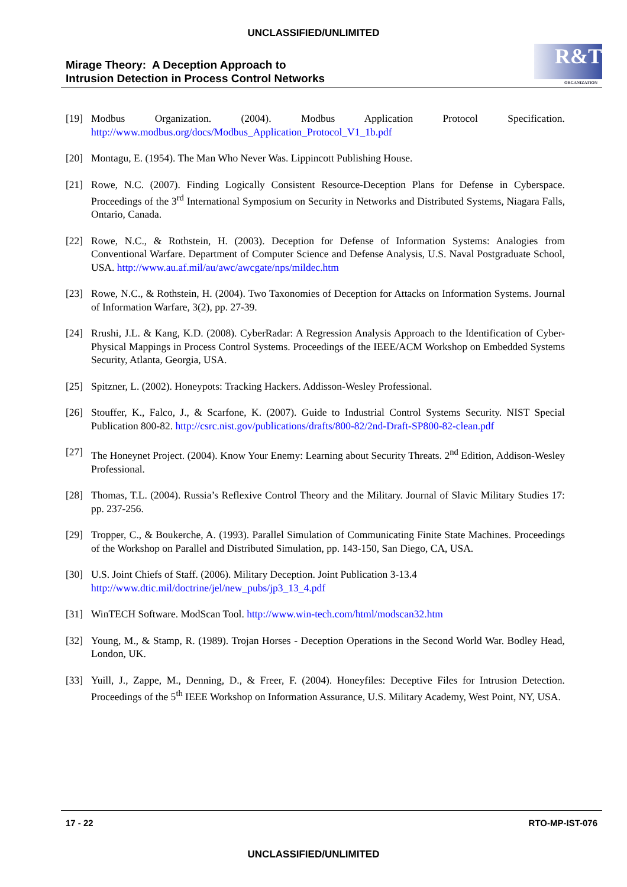UNCLASSIFIED/UNLIMITED
Mirage Theory: A Deception Approach to
Intrusion Detection in Process Control Networks
R&T
ORGANIZATION
[19] Modbus Organization. (2004). Modbus Application Protocol Specification. http://www.modbus.org/docs/Modbus_Application_Protocol_V1_1b.pdf
[20] Montagu, E. (1954). The Man Who Never Was. Lippincott Publishing House.
[21] Rowe, N.C. (2007). Finding Logically Consistent Resource-Deception Plans for Defense in Cyberspace. Proceedings of the 3<sup>rd</sup> International Symposium on Security in Networks and Distributed Systems, Niagara Falls, Ontario, Canada.
[22] Rowe, N.C., & Rothstein, H. (2003). Deception for Defense of Information Systems: Analogies from Conventional Warfare. Department of Computer Science and Defense Analysis, U.S. Naval Postgraduate School, USA. http://www.au.af.mil/au/awc/awcgate/nps/mildec.htm
[23] Rowe, N.C., & Rothstein, H. (2004). Two Taxonomies of Deception for Attacks on Information Systems. Journal of Information Warfare, 3(2), pp. 27-39.
[24] Rrushi, J.L. & Kang, K.D. (2008). CyberRadar: A Regression Analysis Approach to the Identification of Cyber-Physical Mappings in Process Control Systems. Proceedings of the IEEE/ACM Workshop on Embedded Systems Security, Atlanta, Georgia, USA.
[25] Spitzner, L. (2002). Honeypots: Tracking Hackers. Addisson-Wesley Professional.
[26] Stouffer, K., Falco, J., & Scarfone, K. (2007). Guide to Industrial Control Systems Security. NIST Special Publication 800-82. http://csrc.nist.gov/publications/drafts/800-82/2nd-Draft-SP800-82-clean.pdf
[27] The Honeynet Project. (2004). Know Your Enemy: Learning about Security Threats. 2<sup>nd</sup> Edition, Addison-Wesley Professional.
[28] Thomas, T.L. (2004). Russia’s Reflexive Control Theory and the Military. Journal of Slavic Military Studies 17: pp. 237-256.
[29] Tropper, C., & Boukerche, A. (1993). Parallel Simulation of Communicating Finite State Machines. Proceedings of the Workshop on Parallel and Distributed Simulation, pp. 143-150, San Diego, CA, USA.
[30] U.S. Joint Chiefs of Staff. (2006). Military Deception. Joint Publication 3-13.4
http://www.dtic.mil/doctrine/jel/new_pubs/jp3_13_4.pdf
[31] WinTECH Software. ModScan Tool. http://www.win-tech.com/html/modscan32.htm
[32] Young, M., & Stamp, R. (1989). Trojan Horses - Deception Operations in the Second World War. Bodley Head, London, UK.
[33] Yuill, J., Zappe, M., Denning, D., & Freer, F. (2004). Honeyfiles: Deceptive Files for Intrusion Detection. Proceedings of the 5<sup>th</sup> IEEE Workshop on Information Assurance, U.S. Military Academy, West Point, NY, USA.
17 - 22 RTO-MP-IST-076
UNCLASSIFIED/UNLIMITED